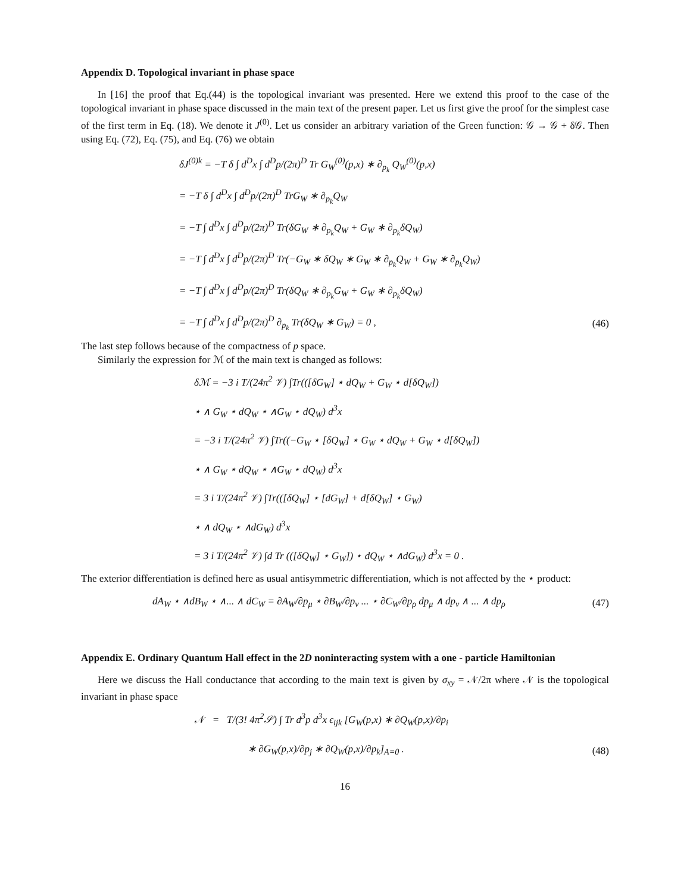Appendix D. Topological invariant in phase space
In [16] the proof that Eq.(44) is the topological invariant was presented. Here we extend this proof to the case of the topological invariant in phase space discussed in the main text of the present paper. Let us first give the proof for the simplest case of the first term in Eq. (18). We denote it J<sup>(0)</sup>. Let us consider an arbitrary variation of the Green function: 𝒢 → 𝒢 + δ𝒢. Then using Eq. (72), Eq. (75), and Eq. (76) we obtain
δJ<sup>(0)k</sup> = −T δ ∫ d<sup>D</sup>x ∫ d<sup>D</sup>p/(2π)<sup>D</sup> Tr G<sub>W</sub><sup>(0)</sup>(p,x) ∗ ∂<sub>p<sub>k</sub></sub> Q<sub>W</sub><sup>(0)</sup>(p,x)
= −T δ ∫ d<sup>D</sup>x ∫ d<sup>D</sup>p/(2π)<sup>D</sup> TrG<sub>W</sub> ∗ ∂<sub>p<sub>k</sub></sub>Q<sub>W</sub>
= −T ∫ d<sup>D</sup>x ∫ d<sup>D</sup>p/(2π)<sup>D</sup> Tr(δG<sub>W</sub> ∗ ∂<sub>p<sub>k</sub></sub>Q<sub>W</sub> + G<sub>W</sub> ∗ ∂<sub>p<sub>k</sub></sub>δQ<sub>W</sub>)
= −T ∫ d<sup>D</sup>x ∫ d<sup>D</sup>p/(2π)<sup>D</sup> Tr(−G<sub>W</sub> ∗ δQ<sub>W</sub> ∗ G<sub>W</sub> ∗ ∂<sub>p<sub>k</sub></sub>Q<sub>W</sub> + G<sub>W</sub> ∗ ∂<sub>p<sub>k</sub></sub>Q<sub>W</sub>)
= −T ∫ d<sup>D</sup>x ∫ d<sup>D</sup>p/(2π)<sup>D</sup> Tr(δQ<sub>W</sub> ∗ ∂<sub>p<sub>k</sub></sub>G<sub>W</sub> + G<sub>W</sub> ∗ ∂<sub>p<sub>k</sub></sub>δQ<sub>W</sub>)
= −T ∫ d<sup>D</sup>x ∫ d<sup>D</sup>p/(2π)<sup>D</sup> ∂<sub>p<sub>k</sub></sub> Tr(δQ<sub>W</sub> ∗ G<sub>W</sub>) = 0 , (46)
The last step follows because of the compactness of p space.
Similarly the expression for ℳ of the main text is changed as follows:
δℳ = −3 i T/(24π<sup>2</sup> 𝒱) ∫Tr(([δG<sub>W</sub>] ⋆ dQ<sub>W</sub> + G<sub>W</sub> ⋆ d[δQ<sub>W</sub>])
⋆ ∧ G<sub>W</sub> ⋆ dQ<sub>W</sub> ⋆ ∧G<sub>W</sub> ⋆ dQ<sub>W</sub>) d<sup>3</sup>x
= −3 i T/(24π<sup>2</sup> 𝒱) ∫Tr((−G<sub>W</sub> ⋆ [δQ<sub>W</sub>] ⋆ G<sub>W</sub> ⋆ dQ<sub>W</sub> + G<sub>W</sub> ⋆ d[δQ<sub>W</sub>])
⋆ ∧ G<sub>W</sub> ⋆ dQ<sub>W</sub> ⋆ ∧G<sub>W</sub> ⋆ dQ<sub>W</sub>) d<sup>3</sup>x
= 3 i T/(24π<sup>2</sup> 𝒱) ∫Tr(([δQ<sub>W</sub>] ⋆ [dG<sub>W</sub>] + d[δQ<sub>W</sub>] ⋆ G<sub>W</sub>)
⋆ ∧ dQ<sub>W</sub> ⋆ ∧dG<sub>W</sub>) d<sup>3</sup>x
= 3 i T/(24π<sup>2</sup> 𝒱) ∫d Tr (([δQ<sub>W</sub>] ⋆ G<sub>W</sub>]) ⋆ dQ<sub>W</sub> ⋆ ∧dG<sub>W</sub>) d<sup>3</sup>x = 0 .
The exterior differentiation is defined here as usual antisymmetric differentiation, which is not affected by the ⋆ product:
dA<sub>W</sub> ⋆ ∧dB<sub>W</sub> ⋆ ∧... ∧ dC<sub>W</sub> = ∂A<sub>W</sub>/∂p<sub>μ</sub> ⋆ ∂B<sub>W</sub>/∂p<sub>ν</sub> ... ⋆ ∂C<sub>W</sub>/∂p<sub>ρ</sub> dp<sub>μ</sub> ∧ dp<sub>ν</sub> ∧ ... ∧ dp<sub>ρ</sub> (47)
Appendix E. Ordinary Quantum Hall effect in the 2D noninteracting system with a one - particle Hamiltonian
Here we discuss the Hall conductance that according to the main text is given by σ<sub>xy</sub> = 𝒩/2π where 𝒩 is the topological invariant in phase space
𝒩 = T/(3! 4π<sup>2</sup>𝒮) ∫ Tr d<sup>3</sup>p d<sup>3</sup>x ϵ<sub>ijk</sub> [G<sub>W</sub>(p,x) ∗ ∂Q<sub>W</sub>(p,x)/∂p<sub>i</sub>
∗ ∂G<sub>W</sub>(p,x)/∂p<sub>j</sub> ∗ ∂Q<sub>W</sub>(p,x)/∂p<sub>k</sub>]<sub>A=0</sub> . (48)
16